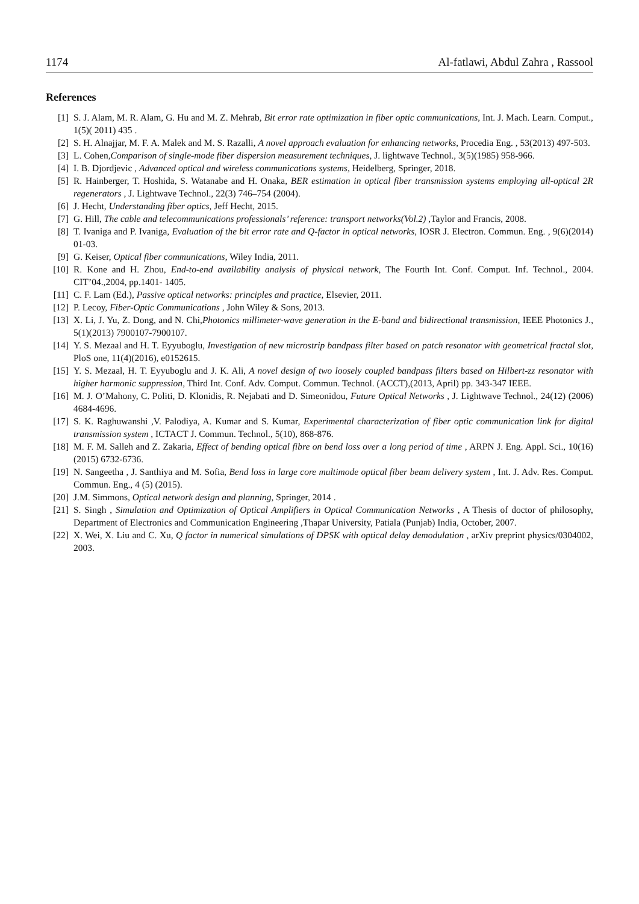1174 Al-fatlawi, Abdul Zahra , Rassool
References
[1] S. J. Alam, M. R. Alam, G. Hu and M. Z. Mehrab, Bit error rate optimization in fiber optic communications, Int. J. Mach. Learn. Comput., 1(5)( 2011) 435 .
[2] S. H. Alnajjar, M. F. A. Malek and M. S. Razalli, A novel approach evaluation for enhancing networks, Procedia Eng. , 53(2013) 497-503.
[3] L. Cohen,Comparison of single-mode fiber dispersion measurement techniques, J. lightwave Technol., 3(5)(1985) 958-966.
[4] I. B. Djordjevic , Advanced optical and wireless communications systems, Heidelberg, Springer, 2018.
[5] R. Hainberger, T. Hoshida, S. Watanabe and H. Onaka, BER estimation in optical fiber transmission systems employing all-optical 2R regenerators , J. Lightwave Technol., 22(3) 746–754 (2004).
[6] J. Hecht, Understanding fiber optics, Jeff Hecht, 2015.
[7] G. Hill, The cable and telecommunications professionals’ reference: transport networks(Vol.2) ,Taylor and Francis, 2008.
[8] T. Ivaniga and P. Ivaniga, Evaluation of the bit error rate and Q-factor in optical networks, IOSR J. Electron. Commun. Eng. , 9(6)(2014) 01-03.
[9] G. Keiser, Optical fiber communications, Wiley India, 2011.
[10] R. Kone and H. Zhou, End-to-end availability analysis of physical network, The Fourth Int. Conf. Comput. Inf. Technol., 2004. CIT’04.,2004, pp.1401- 1405.
[11] C. F. Lam (Ed.), Passive optical networks: principles and practice, Elsevier, 2011.
[12] P. Lecoy, Fiber-Optic Communications , John Wiley & Sons, 2013.
[13] X. Li, J. Yu, Z. Dong, and N. Chi,Photonics millimeter-wave generation in the E-band and bidirectional transmission, IEEE Photonics J., 5(1)(2013) 7900107-7900107.
[14] Y. S. Mezaal and H. T. Eyyuboglu, Investigation of new microstrip bandpass filter based on patch resonator with geometrical fractal slot, PloS one, 11(4)(2016), e0152615.
[15] Y. S. Mezaal, H. T. Eyyuboglu and J. K. Ali, A novel design of two loosely coupled bandpass filters based on Hilbert-zz resonator with higher harmonic suppression, Third Int. Conf. Adv. Comput. Commun. Technol. (ACCT),(2013, April) pp. 343-347 IEEE.
[16] M. J. O’Mahony, C. Politi, D. Klonidis, R. Nejabati and D. Simeonidou, Future Optical Networks , J. Lightwave Technol., 24(12) (2006) 4684-4696.
[17] S. K. Raghuwanshi ,V. Palodiya, A. Kumar and S. Kumar, Experimental characterization of fiber optic communication link for digital transmission system , ICTACT J. Commun. Technol., 5(10), 868-876.
[18] M. F. M. Salleh and Z. Zakaria, Effect of bending optical fibre on bend loss over a long period of time , ARPN J. Eng. Appl. Sci., 10(16) (2015) 6732-6736.
[19] N. Sangeetha , J. Santhiya and M. Sofia, Bend loss in large core multimode optical fiber beam delivery system , Int. J. Adv. Res. Comput. Commun. Eng., 4 (5) (2015).
[20] J.M. Simmons, Optical network design and planning, Springer, 2014 .
[21] S. Singh , Simulation and Optimization of Optical Amplifiers in Optical Communication Networks , A Thesis of doctor of philosophy, Department of Electronics and Communication Engineering ,Thapar University, Patiala (Punjab) India, October, 2007.
[22] X. Wei, X. Liu and C. Xu, Q factor in numerical simulations of DPSK with optical delay demodulation , arXiv preprint physics/0304002, 2003.